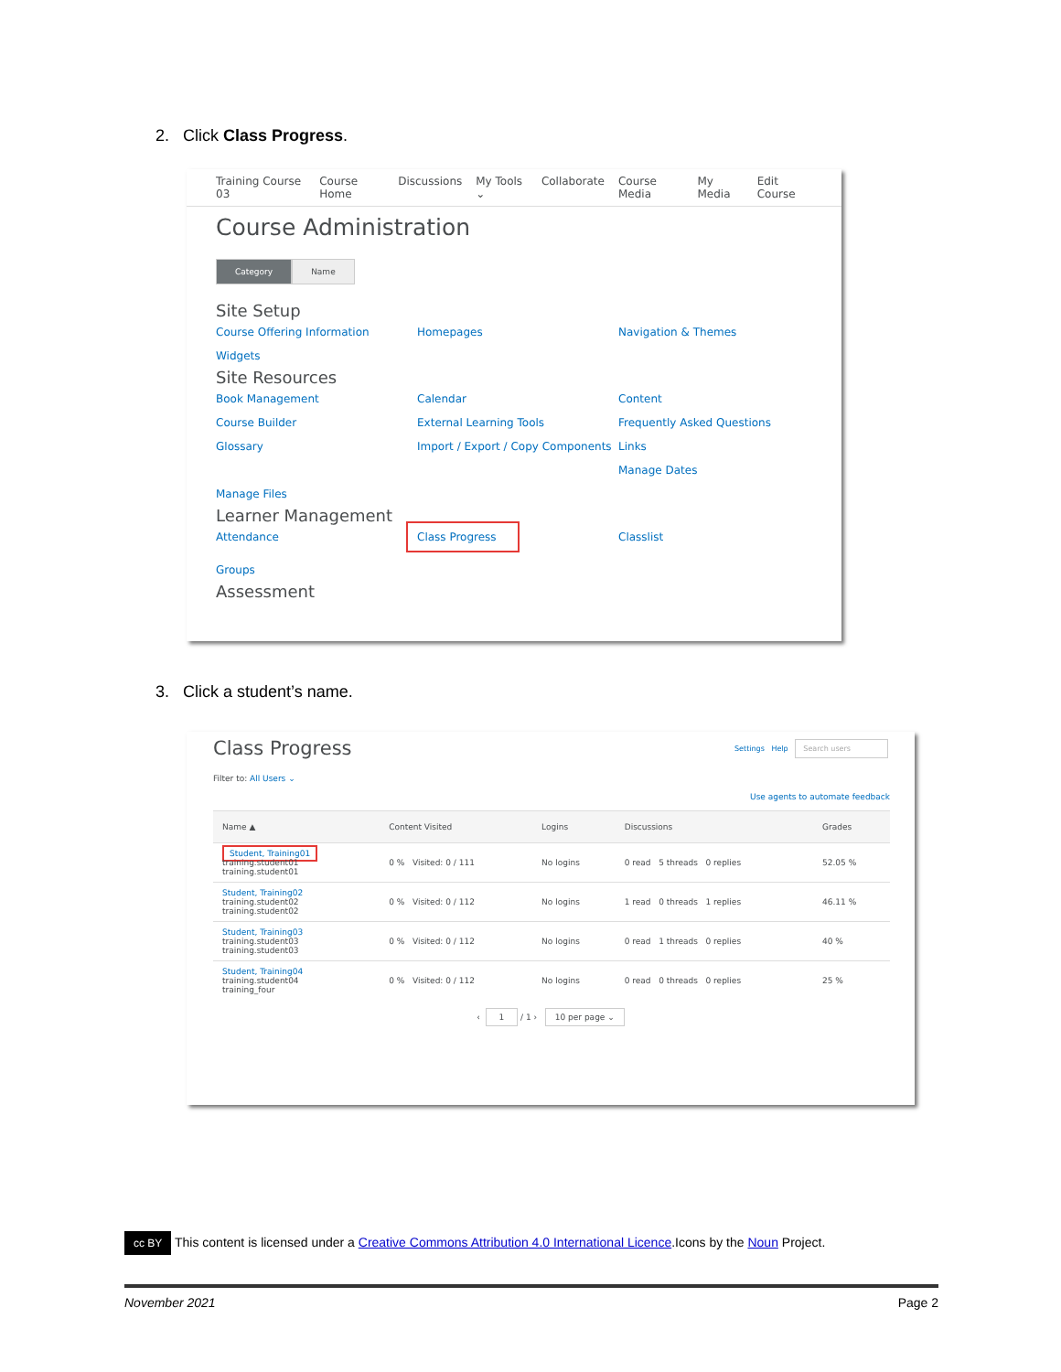2. Click Class Progress.
Training Course 03 Course Home Discussions My Tools ⌄ Collaborate Course Media My Media Edit Course
Course Administration
Category Name
Site Setup
Course Offering Information Homepages Navigation & Themes Widgets
Site Resources
Book Management Calendar Content Course Builder External Learning Tools Frequently Asked Questions Glossary Import / Export / Copy Components Links Manage Dates Manage Files
Learner Management
Attendance Class Progress Classlist Groups
Assessment
3. Click a student’s name.
Class Progress Settings Help Search users
Filter to: All Users ⌄
Use agents to automate feedback
| Name ▲ | Content Visited | Logins | Discussions | Grades |
| --- | --- | --- | --- | --- |
| Student, Training01 training.student01 training.student01 | 0 % Visited: 0 / 111 | No logins | 0 read 5 threads 0 replies | 52.05 % |
| Student, Training02 training.student02 training.student02 | 0 % Visited: 0 / 112 | No logins | 1 read 0 threads 1 replies | 46.11 % |
| Student, Training03 training.student03 training.student03 | 0 % Visited: 0 / 112 | No logins | 0 read 1 threads 0 replies | 40 % |
| Student, Training04 training.student04 training_four | 0 % Visited: 0 / 112 | No logins | 0 read 0 threads 0 replies | 25 % |
‹ 1 / 1 › 10 per page ⌄
cc BY This content is licensed under a Creative Commons Attribution 4.0 International Licence.Icons by the Noun Project.
November 2021 Page 2